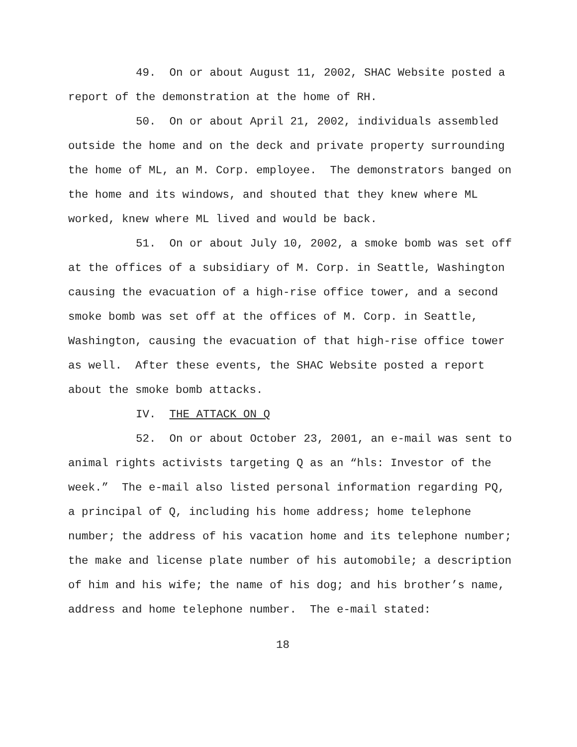49. On or about August 11, 2002, SHAC Website posted a report of the demonstration at the home of RH.
50. On or about April 21, 2002, individuals assembled outside the home and on the deck and private property surrounding the home of ML, an M. Corp. employee. The demonstrators banged on the home and its windows, and shouted that they knew where ML worked, knew where ML lived and would be back.
51. On or about July 10, 2002, a smoke bomb was set off at the offices of a subsidiary of M. Corp. in Seattle, Washington causing the evacuation of a high-rise office tower, and a second smoke bomb was set off at the offices of M. Corp. in Seattle, Washington, causing the evacuation of that high-rise office tower as well. After these events, the SHAC Website posted a report about the smoke bomb attacks.
IV. THE ATTACK ON Q
52. On or about October 23, 2001, an e-mail was sent to animal rights activists targeting Q as an “hls: Investor of the week.” The e-mail also listed personal information regarding PQ, a principal of Q, including his home address; home telephone number; the address of his vacation home and its telephone number; the make and license plate number of his automobile; a description of him and his wife; the name of his dog; and his brother’s name, address and home telephone number. The e-mail stated:
18